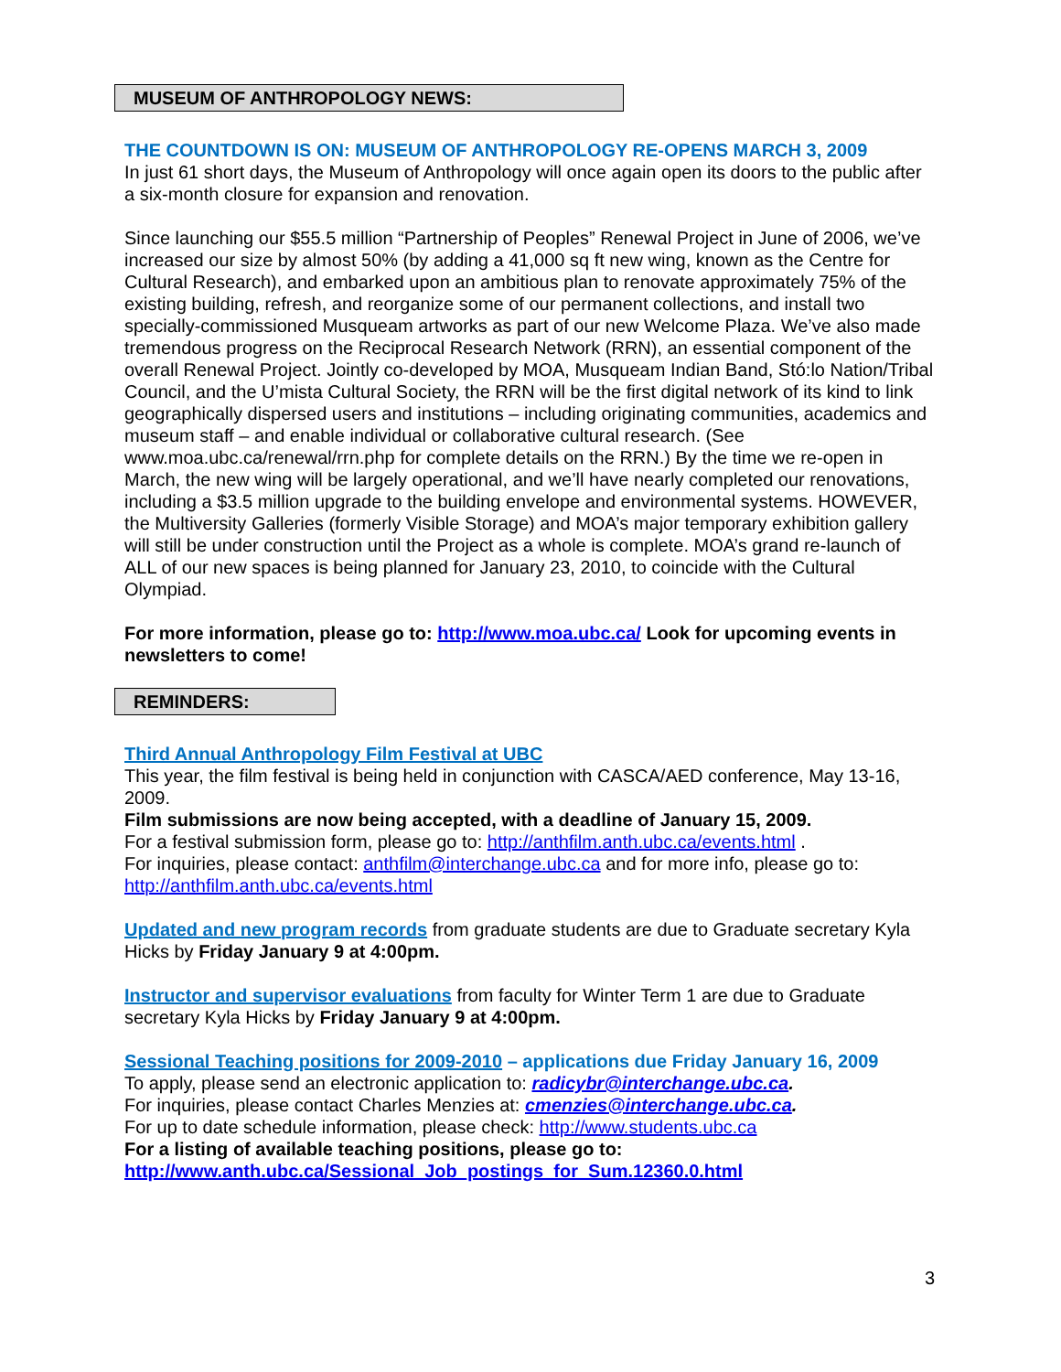MUSEUM OF ANTHROPOLOGY NEWS:
THE COUNTDOWN IS ON: MUSEUM OF ANTHROPOLOGY RE-OPENS MARCH 3, 2009
In just 61 short days, the Museum of Anthropology will once again open its doors to the public after a six-month closure for expansion and renovation.
Since launching our $55.5 million “Partnership of Peoples” Renewal Project in June of 2006, we’ve increased our size by almost 50% (by adding a 41,000 sq ft new wing, known as the Centre for Cultural Research), and embarked upon an ambitious plan to renovate approximately 75% of the existing building, refresh, and reorganize some of our permanent collections, and install two specially-commissioned Musqueam artworks as part of our new Welcome Plaza. We’ve also made tremendous progress on the Reciprocal Research Network (RRN), an essential component of the overall Renewal Project. Jointly co-developed by MOA, Musqueam Indian Band, Stó:lo Nation/Tribal Council, and the U’mista Cultural Society, the RRN will be the first digital network of its kind to link geographically dispersed users and institutions – including originating communities, academics and museum staff – and enable individual or collaborative cultural research. (See www.moa.ubc.ca/renewal/rrn.php for complete details on the RRN.) By the time we re-open in March, the new wing will be largely operational, and we’ll have nearly completed our renovations, including a $3.5 million upgrade to the building envelope and environmental systems. HOWEVER, the Multiversity Galleries (formerly Visible Storage) and MOA’s major temporary exhibition gallery will still be under construction until the Project as a whole is complete. MOA’s grand re-launch of ALL of our new spaces is being planned for January 23, 2010, to coincide with the Cultural Olympiad.
For more information, please go to: http://www.moa.ubc.ca/ Look for upcoming events in newsletters to come!
REMINDERS:
Third Annual Anthropology Film Festival at UBC
This year, the film festival is being held in conjunction with CASCA/AED conference, May 13-16, 2009.
Film submissions are now being accepted, with a deadline of January 15, 2009.
For a festival submission form, please go to: http://anthfilm.anth.ubc.ca/events.html .
For inquiries, please contact: anthfilm@interchange.ubc.ca and for more info, please go to: http://anthfilm.anth.ubc.ca/events.html
Updated and new program records from graduate students are due to Graduate secretary Kyla Hicks by Friday January 9 at 4:00pm.
Instructor and supervisor evaluations from faculty for Winter Term 1 are due to Graduate secretary Kyla Hicks by Friday January 9 at 4:00pm.
Sessional Teaching positions for 2009-2010 – applications due Friday January 16, 2009
To apply, please send an electronic application to: radicybr@interchange.ubc.ca.
For inquiries, please contact Charles Menzies at: cmenzies@interchange.ubc.ca.
For up to date schedule information, please check: http://www.students.ubc.ca
For a listing of available teaching positions, please go to:
http://www.anth.ubc.ca/Sessional_Job_postings_for_Sum.12360.0.html
3